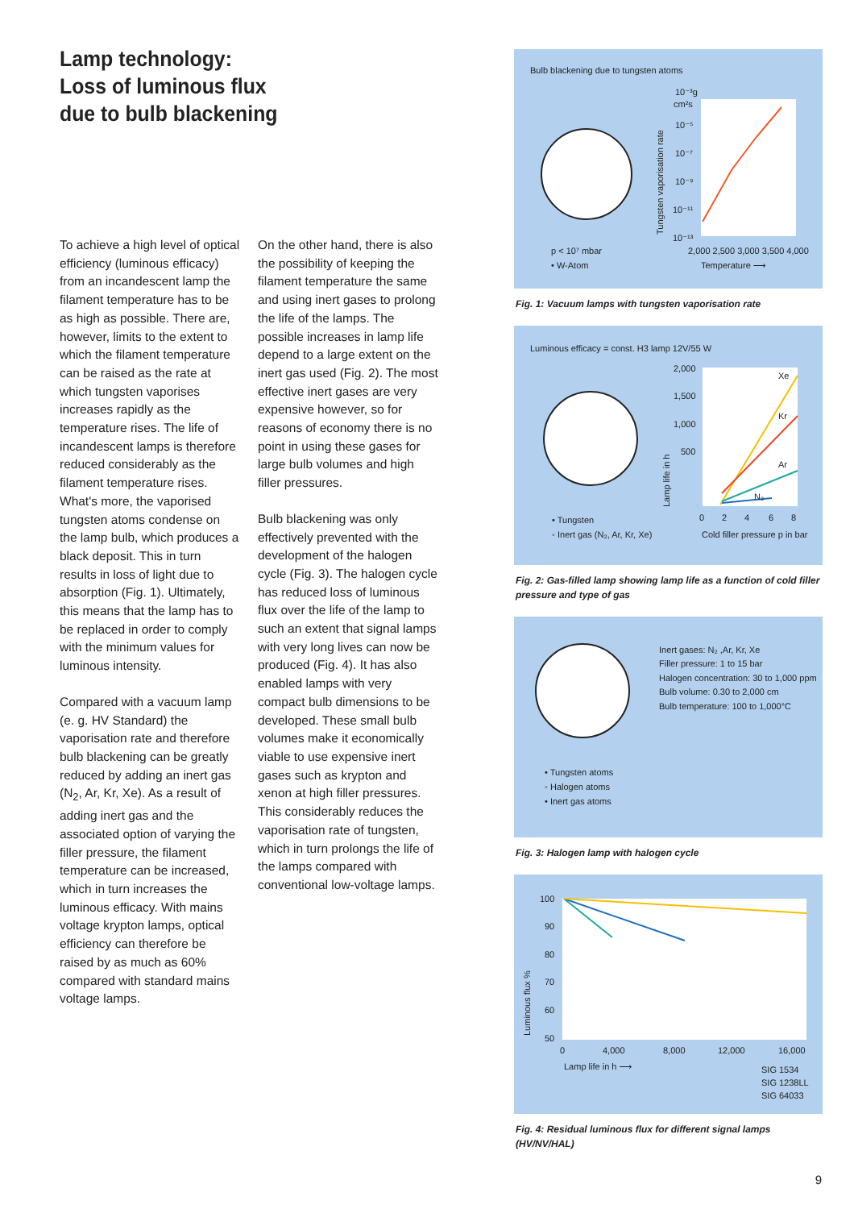Lamp technology:
Loss of luminous flux
due to bulb blackening
To achieve a high level of optical efficiency (luminous efficacy) from an incandescent lamp the filament temperature has to be as high as possible. There are, however, limits to the extent to which the filament temperature can be raised as the rate at which tungsten vaporises increases rapidly as the temperature rises. The life of incandescent lamps is therefore reduced considerably as the filament temperature rises. What's more, the vaporised tungsten atoms condense on the lamp bulb, which produces a black deposit. This in turn results in loss of light due to absorption (Fig. 1). Ultimately, this means that the lamp has to be replaced in order to comply with the minimum values for luminous intensity.
Compared with a vacuum lamp (e. g. HV Standard) the vaporisation rate and therefore bulb blackening can be greatly reduced by adding an inert gas (N<sub>2</sub>, Ar, Kr, Xe). As a result of adding inert gas and the associated option of varying the filler pressure, the filament temperature can be increased, which in turn increases the luminous efficacy. With mains voltage krypton lamps, optical efficiency can therefore be raised by as much as 60% compared with standard mains voltage lamps.
On the other hand, there is also the possibility of keeping the filament temperature the same and using inert gases to prolong the life of the lamps. The possible increases in lamp life depend to a large extent on the inert gas used (Fig. 2). The most effective inert gases are very expensive however, so for reasons of economy there is no point in using these gases for large bulb volumes and high filler pressures.
Bulb blackening was only effectively prevented with the development of the halogen cycle (Fig. 3). The halogen cycle has reduced loss of luminous flux over the life of the lamp to such an extent that signal lamps with very long lives can now be produced (Fig. 4). It has also enabled lamps with very compact bulb dimensions to be developed. These small bulb volumes make it economically viable to use expensive inert gases such as krypton and xenon at high filler pressures. This considerably reduces the vaporisation rate of tungsten, which in turn prolongs the life of the lamps compared with conventional low-voltage lamps.
Bulb blackening due to tungsten atoms
10⁻³g
cm²s
10⁻⁵
10⁻⁷
10⁻⁹
10⁻¹¹
10⁻¹³
Tungsten vaporisation rate
p < 10⁷ mbar
• W-Atom
2,000 2,500 3,000 3,500 4,000
Temperature ⟶
Fig. 1: Vacuum lamps with tungsten vaporisation rate
Luminous efficacy = const. H3 lamp 12V/55 W
2,000
1,500
1,000
500
Lamp life in h
Xe
Kr
Ar
N₂
• Tungsten
◦ Inert gas (N₂, Ar, Kr, Xe)
0
2
4
6
8
Cold filler pressure p in bar
Fig. 2: Gas-filled lamp showing lamp life as a function of cold filler pressure and type of gas
Inert gases: N₂ ,Ar, Kr, Xe
Filler pressure: 1 to 15 bar
Halogen concentration: 30 to 1,000 ppm
Bulb volume: 0.30 to 2,000 cm
Bulb temperature: 100 to 1,000°C
• Tungsten atoms
◦ Halogen atoms
• Inert gas atoms
Fig. 3: Halogen lamp with halogen cycle
100
90
80
70
60
50
Luminous flux %
0
4,000
8,000
12,000
16,000
Lamp life in h ⟶
SIG 1534
SIG 1238LL
SIG 64033
Fig. 4: Residual luminous flux for different signal lamps (HV/NV/HAL)
9